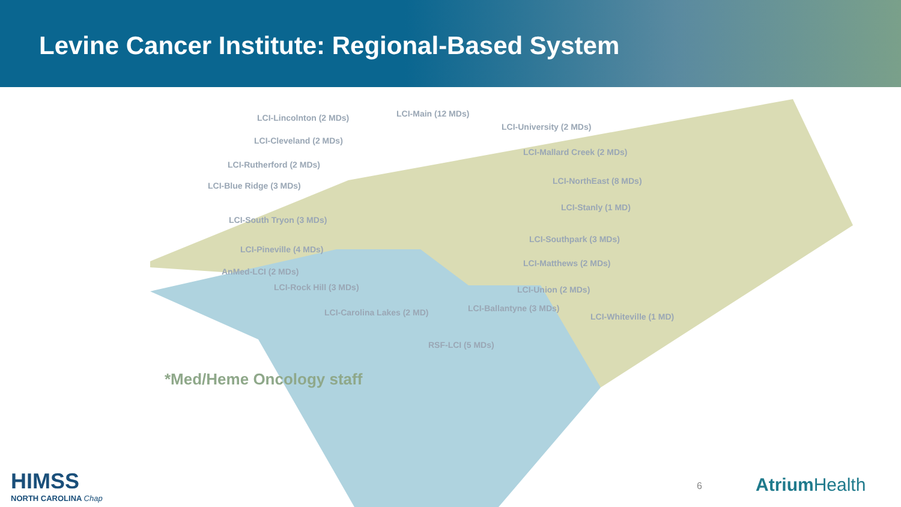Levine Cancer Institute: Regional-Based System
LCI-Lincolnton (2 MDs) LCI-Main (12 MDs)
LCI-University (2 MDs)
LCI-Cleveland (2 MDs)
LCI-Mallard Creek (2 MDs)
LCI-Rutherford (2 MDs)
LCI-NorthEast (8 MDs)
LCI-Blue Ridge (3 MDs)
LCI-Stanly (1 MD)
LCI-South Tryon (3 MDs)
LCI-Southpark (3 MDs)
LCI-Pineville (4 MDs)
LCI-Matthews (2 MDs)
AnMed-LCI (2 MDs)
LCI-Rock Hill (3 MDs) LCI-Union (2 MDs)
LCI-Ballantyne (3 MDs)
LCI-Carolina Lakes (2 MD) LCI-Whiteville (1 MD)
RSF-LCI (5 MDs)
*Med/Heme Oncology staff
HIMSS
NORTH CAROLINA Chap
6 Atrium Health